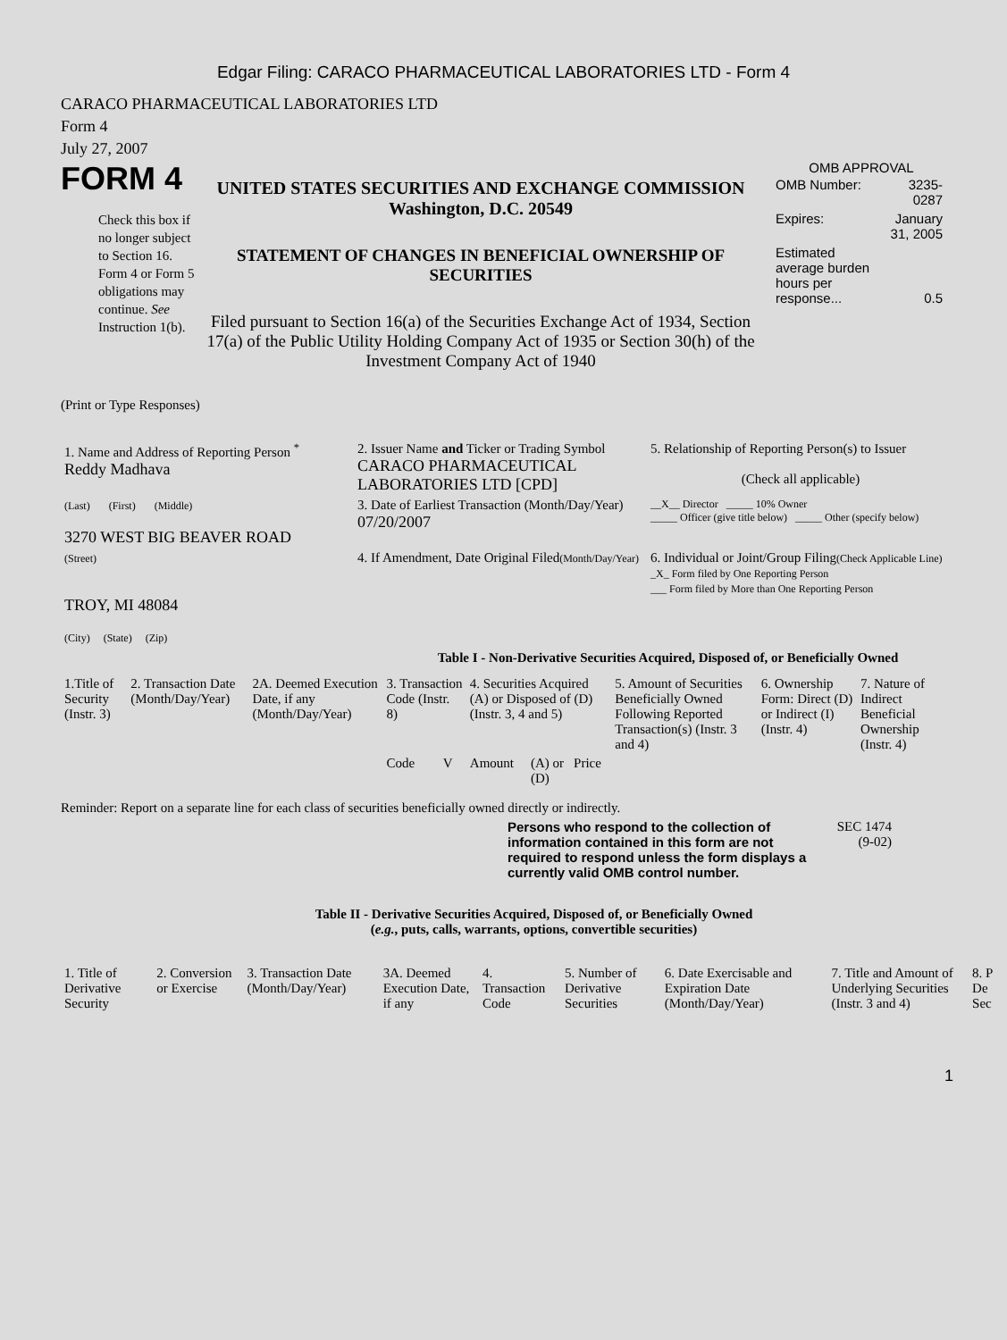Edgar Filing: CARACO PHARMACEUTICAL LABORATORIES LTD - Form 4
CARACO PHARMACEUTICAL LABORATORIES LTD
Form 4
July 27, 2007
FORM 4
Check this box if no longer subject to Section 16. Form 4 or Form 5 obligations may continue. See Instruction 1(b).
UNITED STATES SECURITIES AND EXCHANGE COMMISSION
Washington, D.C. 20549
STATEMENT OF CHANGES IN BENEFICIAL OWNERSHIP OF SECURITIES
Filed pursuant to Section 16(a) of the Securities Exchange Act of 1934, Section 17(a) of the Public Utility Holding Company Act of 1935 or Section 30(h) of the Investment Company Act of 1940
OMB APPROVAL
| OMB Number: | 3235-0287 |
| Expires: | January 31, 2005 |
| Estimated average burden hours per response... | 0.5 |
(Print or Type Responses)
| 1. Name and Address of Reporting Person <sup>*</sup> Reddy Madhava | 2. Issuer Name and Ticker or Trading Symbol CARACO PHARMACEUTICAL LABORATORIES LTD [CPD] | 5. Relationship of Reporting Person(s) to Issuer (Check all applicable) |
| (Last) (First) (Middle) 3270 WEST BIG BEAVER ROAD | 3. Date of Earliest Transaction (Month/Day/Year) 07/20/2007 | __X__ Director _____ 10% Owner _____ Officer (give title below) _____ Other (specify below) |
| (Street) TROY, MI 48084 (City) (State) (Zip) | 4. If Amendment, Date Original Filed (Month/Day/Year) | 6. Individual or Joint/Group Filing (Check Applicable Line) _X_ Form filed by One Reporting Person ___ Form filed by More than One Reporting Person |
Table I - Non-Derivative Securities Acquired, Disposed of, or Beneficially Owned
| 1.Title of Security (Instr. 3) | 2. Transaction Date (Month/Day/Year) | 2A. Deemed Execution Date, if any (Month/Day/Year) | 3. Transaction Code (Instr. 8) | | 4. Securities Acquired (A) or Disposed of (D) (Instr. 3, 4 and 5) | | | 5. Amount of Securities Beneficially Owned Following Reported Transaction(s) (Instr. 3 and 4) | 6. Ownership Form: Direct (D) or Indirect (I) (Instr. 4) | 7. Nature of Indirect Beneficial Ownership (Instr. 4) |
| --- | --- | --- | --- | --- | --- | --- | --- | --- | --- | --- |
| | | | Code | V | Amount | (A) or (D) | Price | | | |
Reminder: Report on a separate line for each class of securities beneficially owned directly or indirectly.
Persons who respond to the collection of information contained in this form are not required to respond unless the form displays a currently valid OMB control number.
SEC 1474 (9-02)
Table II - Derivative Securities Acquired, Disposed of, or Beneficially Owned
(e.g., puts, calls, warrants, options, convertible securities)
| 1. Title of Derivative Security | 2. Conversion or Exercise | 3. Transaction Date (Month/Day/Year) | 3A. Deemed Execution Date, if any | 4. Transaction Code | 5. Number of Derivative Securities | 6. Date Exercisable and Expiration Date (Month/Day/Year) | 7. Title and Amount of Underlying Securities (Instr. 3 and 4) | 8. P De Sec |
| --- | --- | --- | --- | --- | --- | --- | --- | --- |
1